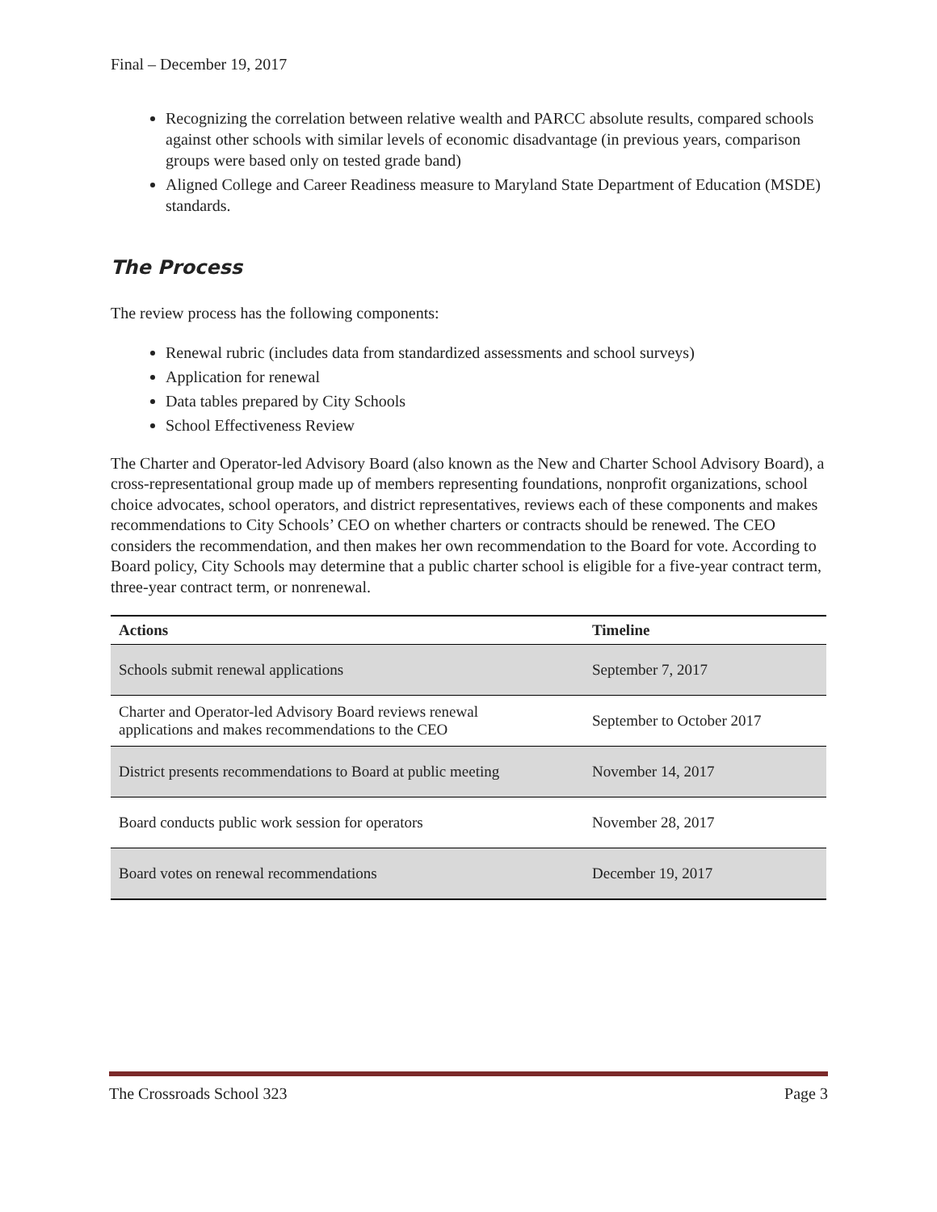Final – December 19, 2017
Recognizing the correlation between relative wealth and PARCC absolute results, compared schools against other schools with similar levels of economic disadvantage (in previous years, comparison groups were based only on tested grade band)
Aligned College and Career Readiness measure to Maryland State Department of Education (MSDE) standards.
The Process
The review process has the following components:
Renewal rubric (includes data from standardized assessments and school surveys)
Application for renewal
Data tables prepared by City Schools
School Effectiveness Review
The Charter and Operator-led Advisory Board (also known as the New and Charter School Advisory Board), a cross-representational group made up of members representing foundations, nonprofit organizations, school choice advocates, school operators, and district representatives, reviews each of these components and makes recommendations to City Schools’ CEO on whether charters or contracts should be renewed. The CEO considers the recommendation, and then makes her own recommendation to the Board for vote. According to Board policy, City Schools may determine that a public charter school is eligible for a five-year contract term, three-year contract term, or nonrenewal.
| Actions | Timeline |
| --- | --- |
| Schools submit renewal applications | September 7, 2017 |
| Charter and Operator-led Advisory Board reviews renewal applications and makes recommendations to the CEO | September to October 2017 |
| District presents recommendations to Board at public meeting | November 14, 2017 |
| Board conducts public work session for operators | November 28, 2017 |
| Board votes on renewal recommendations | December 19, 2017 |
The Crossroads School 323 Page 3